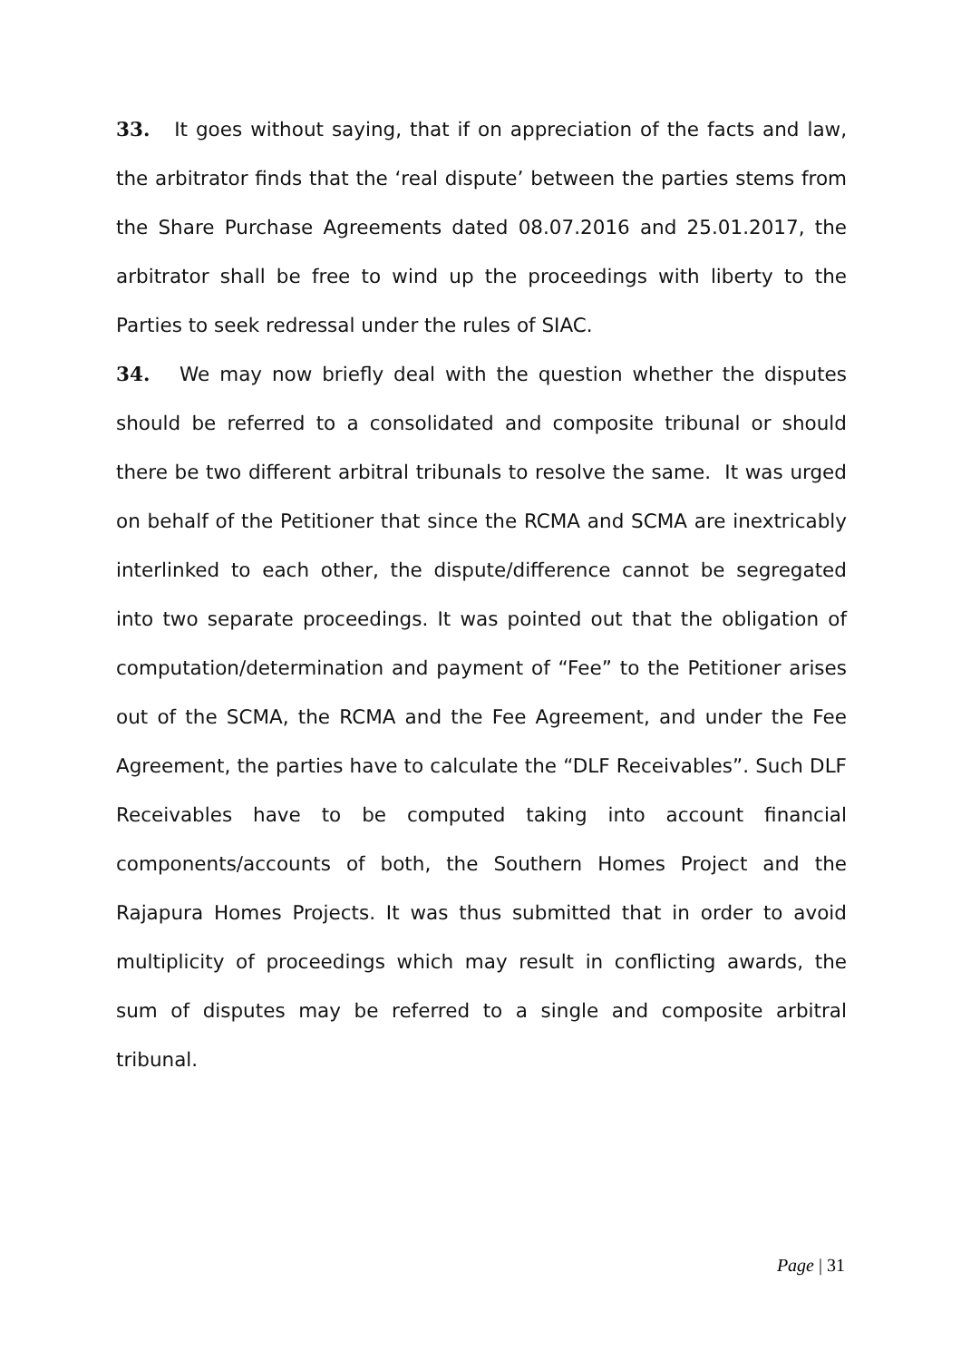33. It goes without saying, that if on appreciation of the facts and law, the arbitrator finds that the ‘real dispute’ between the parties stems from the Share Purchase Agreements dated 08.07.2016 and 25.01.2017, the arbitrator shall be free to wind up the proceedings with liberty to the Parties to seek redressal under the rules of SIAC.
34. We may now briefly deal with the question whether the disputes should be referred to a consolidated and composite tribunal or should there be two different arbitral tribunals to resolve the same. It was urged on behalf of the Petitioner that since the RCMA and SCMA are inextricably interlinked to each other, the dispute/difference cannot be segregated into two separate proceedings. It was pointed out that the obligation of computation/determination and payment of “Fee” to the Petitioner arises out of the SCMA, the RCMA and the Fee Agreement, and under the Fee Agreement, the parties have to calculate the “DLF Receivables”. Such DLF Receivables have to be computed taking into account financial components/accounts of both, the Southern Homes Project and the Rajapura Homes Projects. It was thus submitted that in order to avoid multiplicity of proceedings which may result in conflicting awards, the sum of disputes may be referred to a single and composite arbitral tribunal.
Page | 31